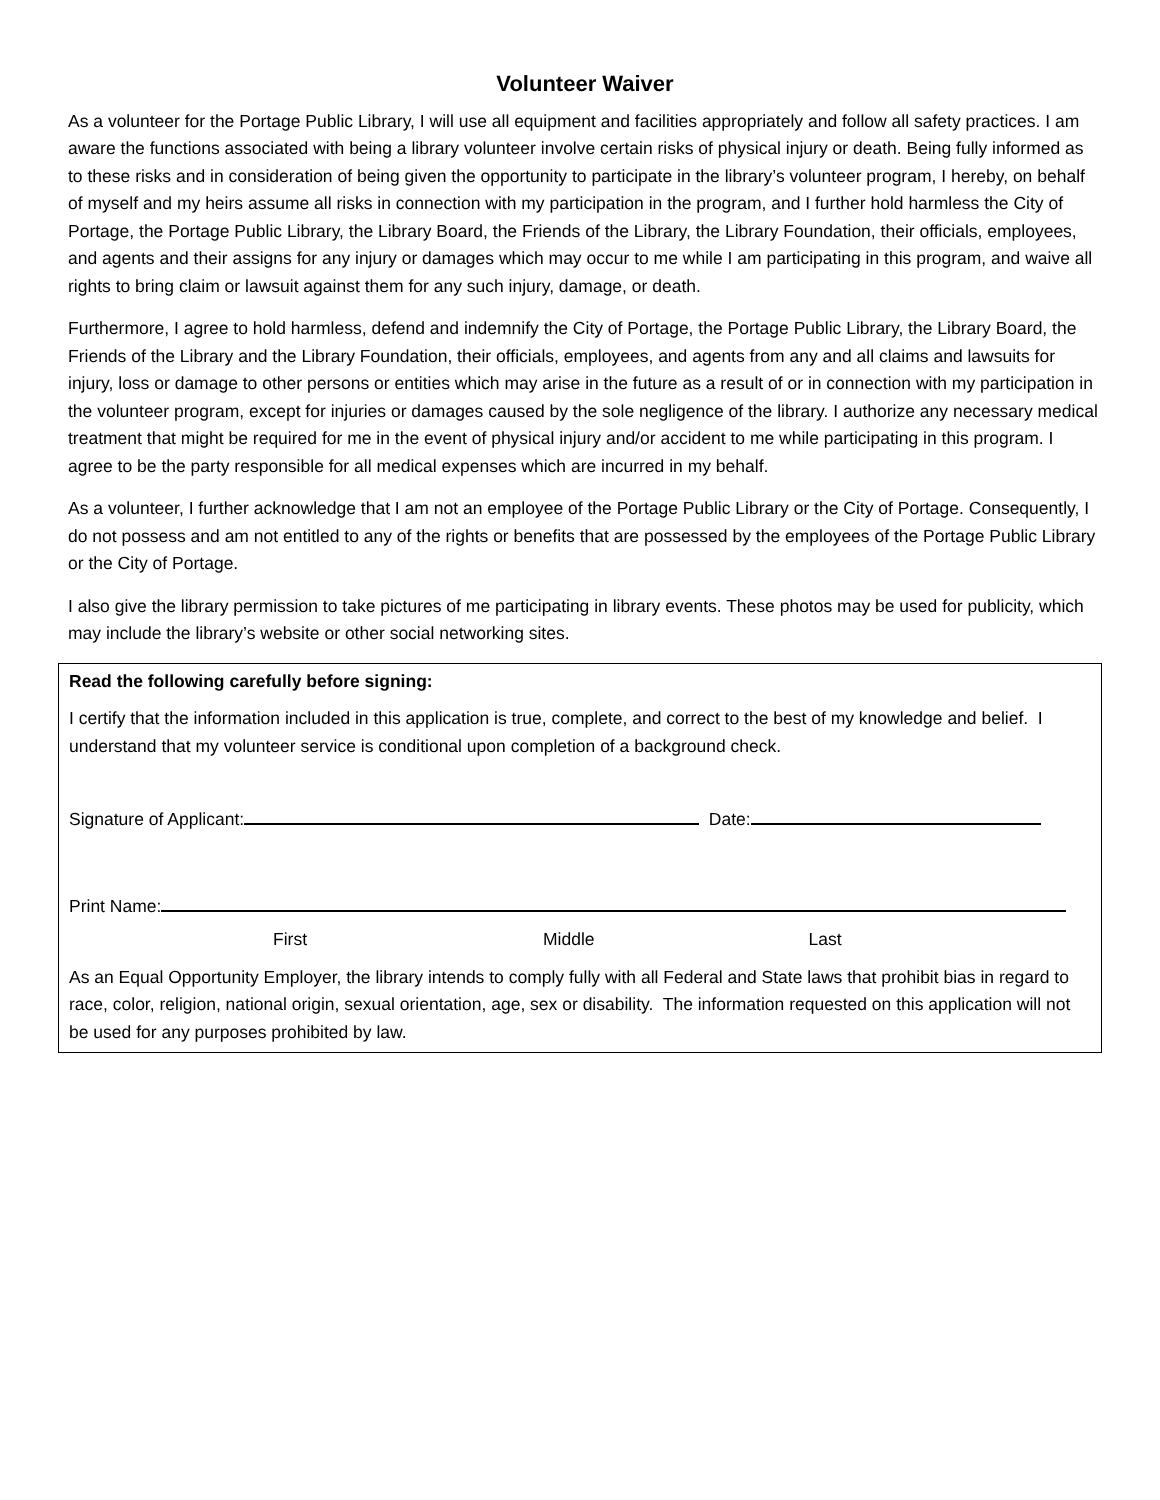Volunteer Waiver
As a volunteer for the Portage Public Library, I will use all equipment and facilities appropriately and follow all safety practices. I am aware the functions associated with being a library volunteer involve certain risks of physical injury or death. Being fully informed as to these risks and in consideration of being given the opportunity to participate in the library’s volunteer program, I hereby, on behalf of myself and my heirs assume all risks in connection with my participation in the program, and I further hold harmless the City of Portage, the Portage Public Library, the Library Board, the Friends of the Library, the Library Foundation, their officials, employees, and agents and their assigns for any injury or damages which may occur to me while I am participating in this program, and waive all rights to bring claim or lawsuit against them for any such injury, damage, or death.
Furthermore, I agree to hold harmless, defend and indemnify the City of Portage, the Portage Public Library, the Library Board, the Friends of the Library and the Library Foundation, their officials, employees, and agents from any and all claims and lawsuits for injury, loss or damage to other persons or entities which may arise in the future as a result of or in connection with my participation in the volunteer program, except for injuries or damages caused by the sole negligence of the library. I authorize any necessary medical treatment that might be required for me in the event of physical injury and/or accident to me while participating in this program. I agree to be the party responsible for all medical expenses which are incurred in my behalf.
As a volunteer, I further acknowledge that I am not an employee of the Portage Public Library or the City of Portage. Consequently, I do not possess and am not entitled to any of the rights or benefits that are possessed by the employees of the Portage Public Library or the City of Portage.
I also give the library permission to take pictures of me participating in library events. These photos may be used for publicity, which may include the library’s website or other social networking sites.
Read the following carefully before signing:
I certify that the information included in this application is true, complete, and correct to the best of my knowledge and belief. I understand that my volunteer service is conditional upon completion of a background check.
Signature of Applicant: Date:
Print Name:
First Middle Last
As an Equal Opportunity Employer, the library intends to comply fully with all Federal and State laws that prohibit bias in regard to race, color, religion, national origin, sexual orientation, age, sex or disability. The information requested on this application will not be used for any purposes prohibited by law.